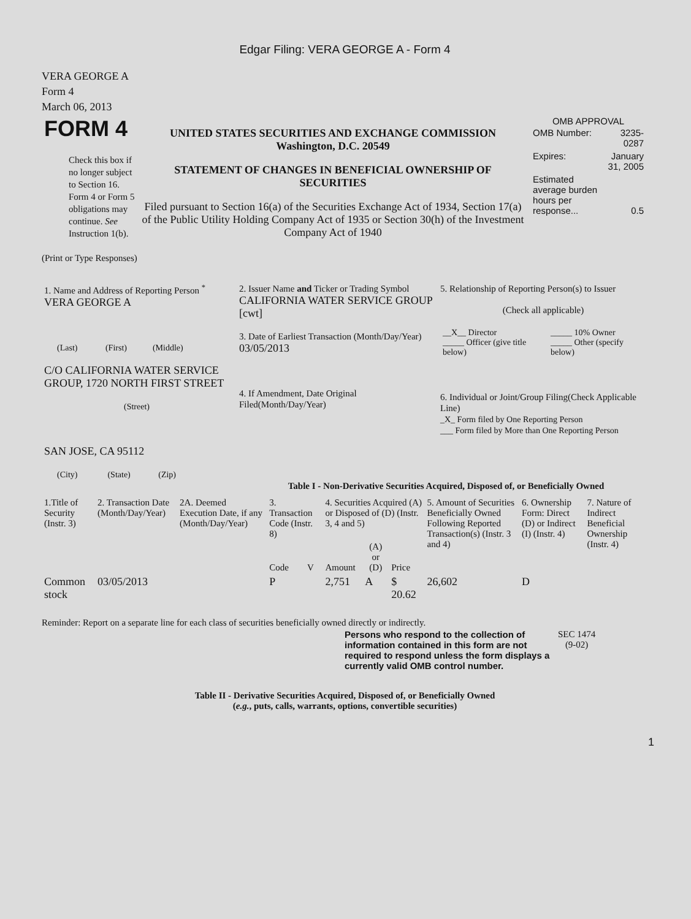Edgar Filing: VERA GEORGE A - Form 4
VERA GEORGE A
Form 4
March 06, 2013
| FORM 4 Check this box if no longer subject to Section 16. Form 4 or Form 5 obligations may continue. See Instruction 1(b). | UNITED STATES SECURITIES AND EXCHANGE COMMISSION Washington, D.C. 20549 STATEMENT OF CHANGES IN BENEFICIAL OWNERSHIP OF SECURITIES Filed pursuant to Section 16(a) of the Securities Exchange Act of 1934, Section 17(a) of the Public Utility Holding Company Act of 1935 or Section 30(h) of the Investment Company Act of 1940 | OMB APPROVAL / OMB Number: / 3235-0287 / / Expires: / January 31, 2005 / / Estimated average burden hours per response... / 0.5 / |
(Print or Type Responses)
| 1. Name and Address of Reporting Person <sup>*</sup> VERA GEORGE A (Last) (First) (Middle) C/O CALIFORNIA WATER SERVICE GROUP, 1720 NORTH FIRST STREET (Street) SAN JOSE, CA 95112 (City) (State) (Zip) | 2. Issuer Name and Ticker or Trading Symbol CALIFORNIA WATER SERVICE GROUP [cwt] 3. Date of Earliest Transaction (Month/Day/Year) 03/05/2013 4. If Amendment, Date Original Filed(Month/Day/Year) | 5. Relationship of Reporting Person(s) to Issuer (Check all applicable) / __X__ Director _____ Officer (give title below) / _____ 10% Owner _____ Other (specify below) / 6. Individual or Joint/Group Filing(Check Applicable Line) _X_ Form filed by One Reporting Person ___ Form filed by More than One Reporting Person |
Table I - Non-Derivative Securities Acquired, Disposed of, or Beneficially Owned
| 1.Title of Security (Instr. 3) | 2. Transaction Date (Month/Day/Year) | 2A. Deemed Execution Date, if any (Month/Day/Year) | 3. Transaction Code (Instr. 8) | | 4. Securities Acquired (A) or Disposed of (D) (Instr. 3, 4 and 5) | | | 5. Amount of Securities Beneficially Owned Following Reported Transaction(s) (Instr. 3 and 4) | 6. Ownership Form: Direct (D) or Indirect (I) (Instr. 4) | 7. Nature of Indirect Beneficial Ownership (Instr. 4) |
| | | | Code | V | Amount | (A) or (D) | Price | | | |
| Common stock | 03/05/2013 | | P | | 2,751 | A | $ 20.62 | 26,602 | D | |
Reminder: Report on a separate line for each class of securities beneficially owned directly or indirectly.
| Persons who respond to the collection of information contained in this form are not required to respond unless the form displays a currently valid OMB control number. | SEC 1474 (9-02) |
Table II - Derivative Securities Acquired, Disposed of, or Beneficially Owned
(e.g., puts, calls, warrants, options, convertible securities)
1